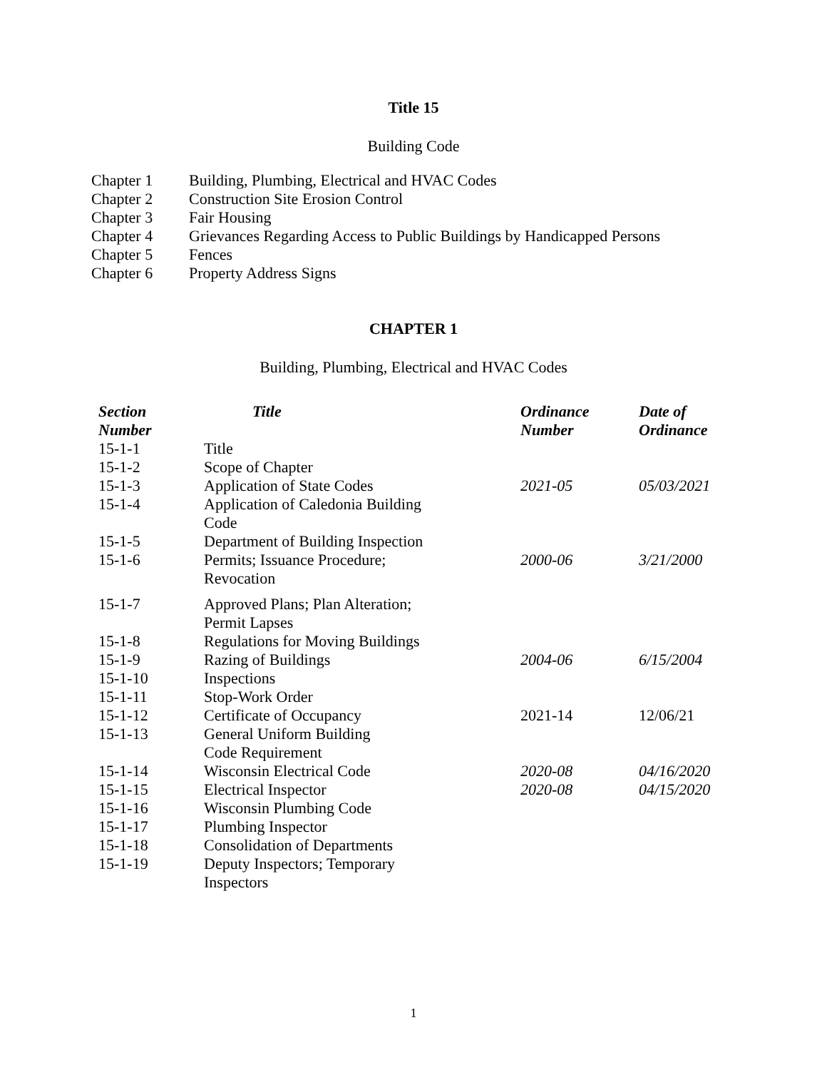Title 15
Building Code
| Chapter 1 | Building, Plumbing, Electrical and HVAC Codes |
| Chapter 2 | Construction Site Erosion Control |
| Chapter 3 | Fair Housing |
| Chapter 4 | Grievances Regarding Access to Public Buildings by Handicapped Persons |
| Chapter 5 | Fences |
| Chapter 6 | Property Address Signs |
CHAPTER 1
Building, Plumbing, Electrical and HVAC Codes
| Section Number | Title | Ordinance Number | Date of Ordinance |
| --- | --- | --- | --- |
| 15-1-1 | Title | | |
| 15-1-2 | Scope of Chapter | | |
| 15-1-3 | Application of State Codes | 2021-05 | 05/03/2021 |
| 15-1-4 | Application of Caledonia Building Code | | |
| 15-1-5 | Department of Building Inspection | | |
| 15-1-6 | Permits; Issuance Procedure; Revocation | 2000-06 | 3/21/2000 |
| 15-1-7 | Approved Plans; Plan Alteration; Permit Lapses | | |
| 15-1-8 | Regulations for Moving Buildings | | |
| 15-1-9 | Razing of Buildings | 2004-06 | 6/15/2004 |
| 15-1-10 | Inspections | | |
| 15-1-11 | Stop-Work Order | | |
| 15-1-12 | Certificate of Occupancy | 2021-14 | 12/06/21 |
| 15-1-13 | General Uniform Building Code Requirement | | |
| 15-1-14 | Wisconsin Electrical Code | 2020-08 | 04/16/2020 |
| 15-1-15 | Electrical Inspector | 2020-08 | 04/15/2020 |
| 15-1-16 | Wisconsin Plumbing Code | | |
| 15-1-17 | Plumbing Inspector | | |
| 15-1-18 | Consolidation of Departments | | |
| 15-1-19 | Deputy Inspectors; Temporary Inspectors | | |
1